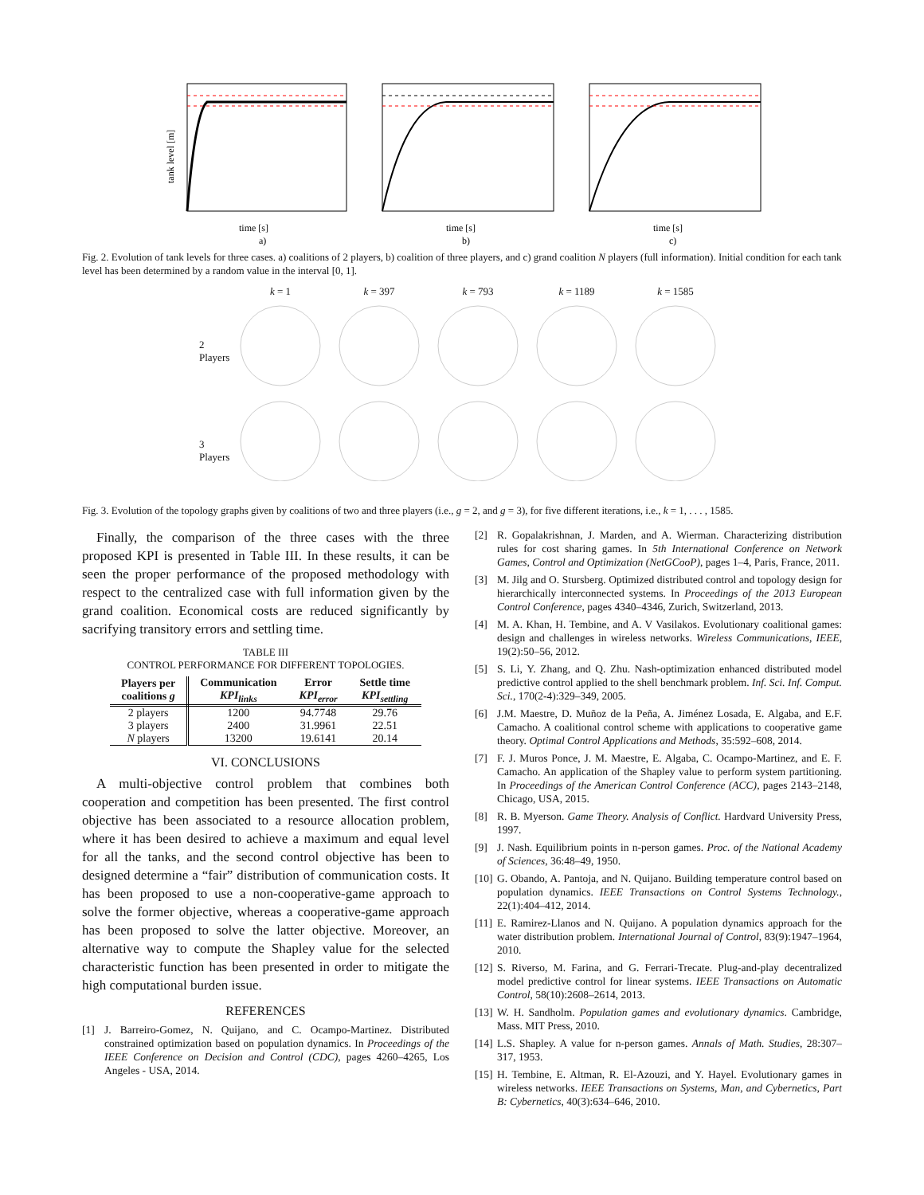tank level [m]
time [s]
a)
time [s]
b)
time [s]
c)
Fig. 2. Evolution of tank levels for three cases. a) coalitions of 2 players, b) coalition of three players, and c) grand coalition N players (full information). Initial condition for each tank level has been determined by a random value in the interval [0, 1].
2 Players
3 Players
k = 1 k = 397 k = 793 k = 1189 k = 1585
Fig. 3. Evolution of the topology graphs given by coalitions of two and three players (i.e., g = 2, and g = 3), for five different iterations, i.e., k = 1, . . . , 1585.
Finally, the comparison of the three cases with the three proposed KPI is presented in Table III. In these results, it can be seen the proper performance of the proposed methodology with respect to the centralized case with full information given by the grand coalition. Economical costs are reduced significantly by sacrifying transitory errors and settling time.
TABLE III
CONTROL PERFORMANCE FOR DIFFERENT TOPOLOGIES.
| Players per coalitions g | Communication KPI<sub>links</sub> | Error KPI<sub>error</sub> | Settle time KPI<sub>settling</sub> |
| --- | --- | --- | --- |
| 2 players | 1200 | 94.7748 | 29.76 |
| 3 players | 2400 | 31.9961 | 22.51 |
| N players | 13200 | 19.6141 | 20.14 |
VI. CONCLUSIONS
A multi-objective control problem that combines both cooperation and competition has been presented. The first control objective has been associated to a resource allocation problem, where it has been desired to achieve a maximum and equal level for all the tanks, and the second control objective has been to designed determine a “fair” distribution of communication costs. It has been proposed to use a non-cooperative-game approach to solve the former objective, whereas a cooperative-game approach has been proposed to solve the latter objective. Moreover, an alternative way to compute the Shapley value for the selected characteristic function has been presented in order to mitigate the high computational burden issue.
REFERENCES
[1] J. Barreiro-Gomez, N. Quijano, and C. Ocampo-Martinez. Distributed constrained optimization based on population dynamics. In Proceedings of the IEEE Conference on Decision and Control (CDC), pages 4260–4265, Los Angeles - USA, 2014.
[2] R. Gopalakrishnan, J. Marden, and A. Wierman. Characterizing distribution rules for cost sharing games. In 5th International Conference on Network Games, Control and Optimization (NetGCooP), pages 1–4, Paris, France, 2011.
[3] M. Jilg and O. Stursberg. Optimized distributed control and topology design for hierarchically interconnected systems. In Proceedings of the 2013 European Control Conference, pages 4340–4346, Zurich, Switzerland, 2013.
[4] M. A. Khan, H. Tembine, and A. V Vasilakos. Evolutionary coalitional games: design and challenges in wireless networks. Wireless Communications, IEEE, 19(2):50–56, 2012.
[5] S. Li, Y. Zhang, and Q. Zhu. Nash-optimization enhanced distributed model predictive control applied to the shell benchmark problem. Inf. Sci. Inf. Comput. Sci., 170(2-4):329–349, 2005.
[6] J.M. Maestre, D. Muñoz de la Peña, A. Jiménez Losada, E. Algaba, and E.F. Camacho. A coalitional control scheme with applications to cooperative game theory. Optimal Control Applications and Methods, 35:592–608, 2014.
[7] F. J. Muros Ponce, J. M. Maestre, E. Algaba, C. Ocampo-Martinez, and E. F. Camacho. An application of the Shapley value to perform system partitioning. In Proceedings of the American Control Conference (ACC), pages 2143–2148, Chicago, USA, 2015.
[8] R. B. Myerson. Game Theory. Analysis of Conflict. Hardvard University Press, 1997.
[9] J. Nash. Equilibrium points in n-person games. Proc. of the National Academy of Sciences, 36:48–49, 1950.
[10] G. Obando, A. Pantoja, and N. Quijano. Building temperature control based on population dynamics. IEEE Transactions on Control Systems Technology., 22(1):404–412, 2014.
[11] E. Ramirez-Llanos and N. Quijano. A population dynamics approach for the water distribution problem. International Journal of Control, 83(9):1947–1964, 2010.
[12] S. Riverso, M. Farina, and G. Ferrari-Trecate. Plug-and-play decentralized model predictive control for linear systems. IEEE Transactions on Automatic Control, 58(10):2608–2614, 2013.
[13] W. H. Sandholm. Population games and evolutionary dynamics. Cambridge, Mass. MIT Press, 2010.
[14] L.S. Shapley. A value for n-person games. Annals of Math. Studies, 28:307–317, 1953.
[15] H. Tembine, E. Altman, R. El-Azouzi, and Y. Hayel. Evolutionary games in wireless networks. IEEE Transactions on Systems, Man, and Cybernetics, Part B: Cybernetics, 40(3):634–646, 2010.